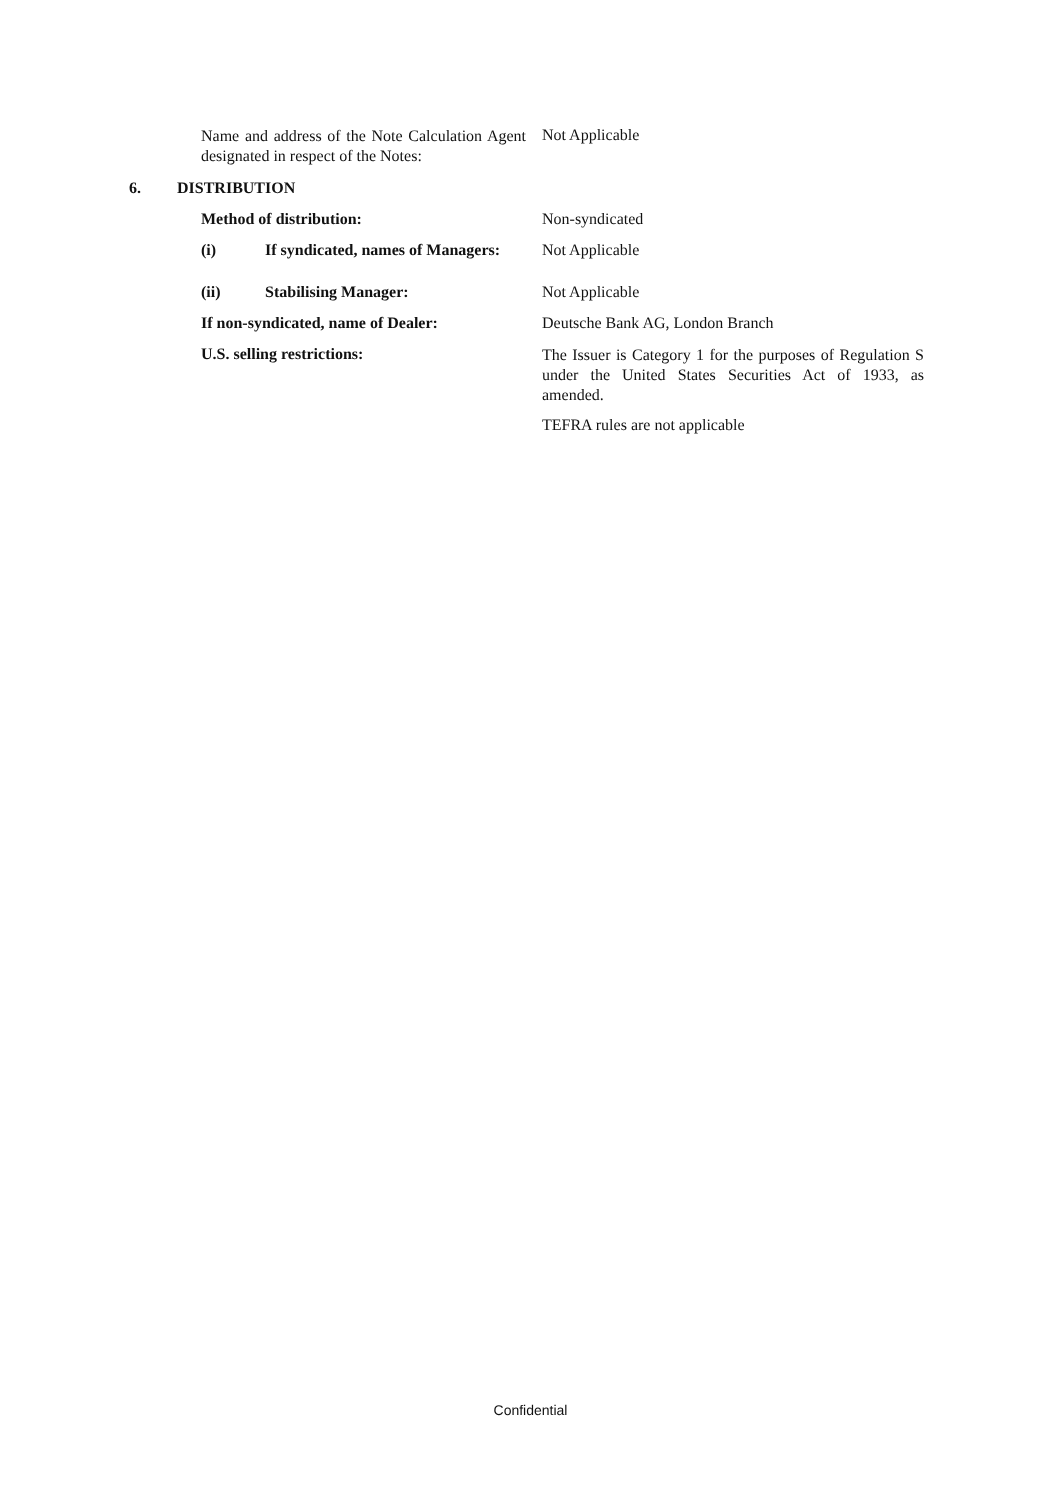Name and address of the Note Calculation Agent designated in respect of the Notes:
Not Applicable
6. DISTRIBUTION
Method of distribution: Non-syndicated
(i)
If syndicated, names of Managers:
Not Applicable
(ii) Stabilising Manager: Not Applicable
If non-syndicated, name of Dealer:
Deutsche Bank AG, London Branch
U.S. selling restrictions:
The Issuer is Category 1 for the purposes of Regulation S under the United States Securities Act of 1933, as amended.
TEFRA rules are not applicable
Confidential